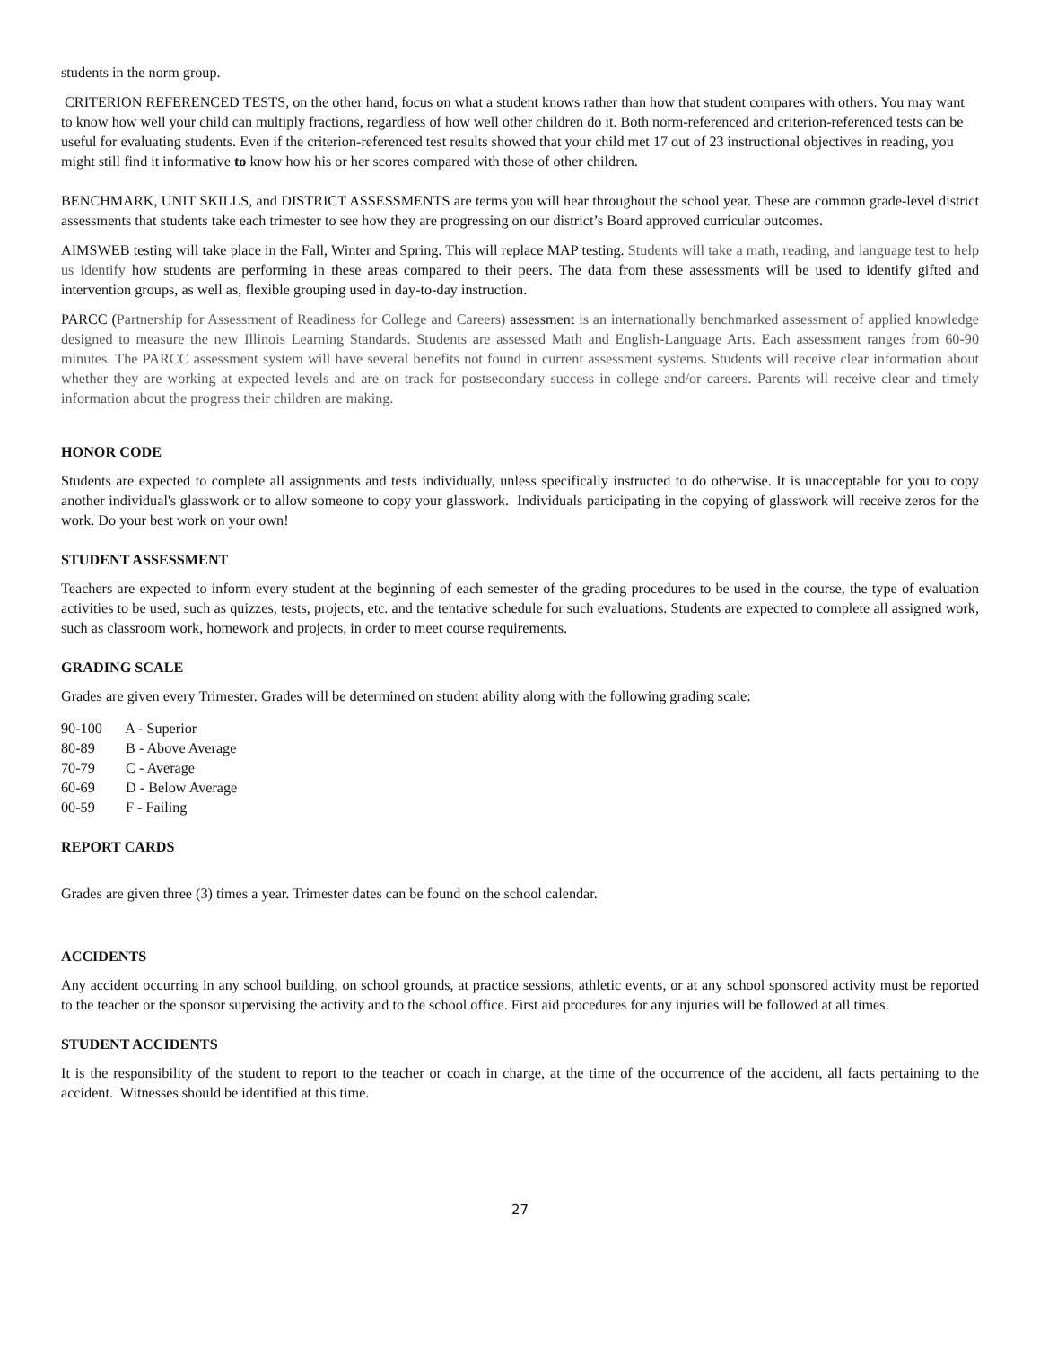students in the norm group.
CRITERION REFERENCED TESTS, on the other hand, focus on what a student knows rather than how that student compares with others. You may want to know how well your child can multiply fractions, regardless of how well other children do it. Both norm-referenced and criterion-referenced tests can be useful for evaluating students. Even if the criterion-referenced test results showed that your child met 17 out of 23 instructional objectives in reading, you might still find it informative to know how his or her scores compared with those of other children.
BENCHMARK, UNIT SKILLS, and DISTRICT ASSESSMENTS are terms you will hear throughout the school year. These are common grade-level district assessments that students take each trimester to see how they are progressing on our district’s Board approved curricular outcomes.
AIMSWEB testing will take place in the Fall, Winter and Spring. This will replace MAP testing. Students will take a math, reading, and language test to help us identify how students are performing in these areas compared to their peers. The data from these assessments will be used to identify gifted and intervention groups, as well as, flexible grouping used in day-to-day instruction.
PARCC (Partnership for Assessment of Readiness for College and Careers) assessment is an internationally benchmarked assessment of applied knowledge designed to measure the new Illinois Learning Standards. Students are assessed Math and English-Language Arts. Each assessment ranges from 60-90 minutes. The PARCC assessment system will have several benefits not found in current assessment systems. Students will receive clear information about whether they are working at expected levels and are on track for postsecondary success in college and/or careers. Parents will receive clear and timely information about the progress their children are making.
HONOR CODE
Students are expected to complete all assignments and tests individually, unless specifically instructed to do otherwise. It is unacceptable for you to copy another individual's glasswork or to allow someone to copy your glasswork. Individuals participating in the copying of glasswork will receive zeros for the work. Do your best work on your own!
STUDENT ASSESSMENT
Teachers are expected to inform every student at the beginning of each semester of the grading procedures to be used in the course, the type of evaluation activities to be used, such as quizzes, tests, projects, etc. and the tentative schedule for such evaluations. Students are expected to complete all assigned work, such as classroom work, homework and projects, in order to meet course requirements.
GRADING SCALE
Grades are given every Trimester. Grades will be determined on student ability along with the following grading scale:
90-100 A - Superior
80-89 B - Above Average
70-79 C - Average
60-69 D - Below Average
00-59 F - Failing
REPORT CARDS
Grades are given three (3) times a year. Trimester dates can be found on the school calendar.
ACCIDENTS
Any accident occurring in any school building, on school grounds, at practice sessions, athletic events, or at any school sponsored activity must be reported to the teacher or the sponsor supervising the activity and to the school office. First aid procedures for any injuries will be followed at all times.
STUDENT ACCIDENTS
It is the responsibility of the student to report to the teacher or coach in charge, at the time of the occurrence of the accident, all facts pertaining to the accident. Witnesses should be identified at this time.
27